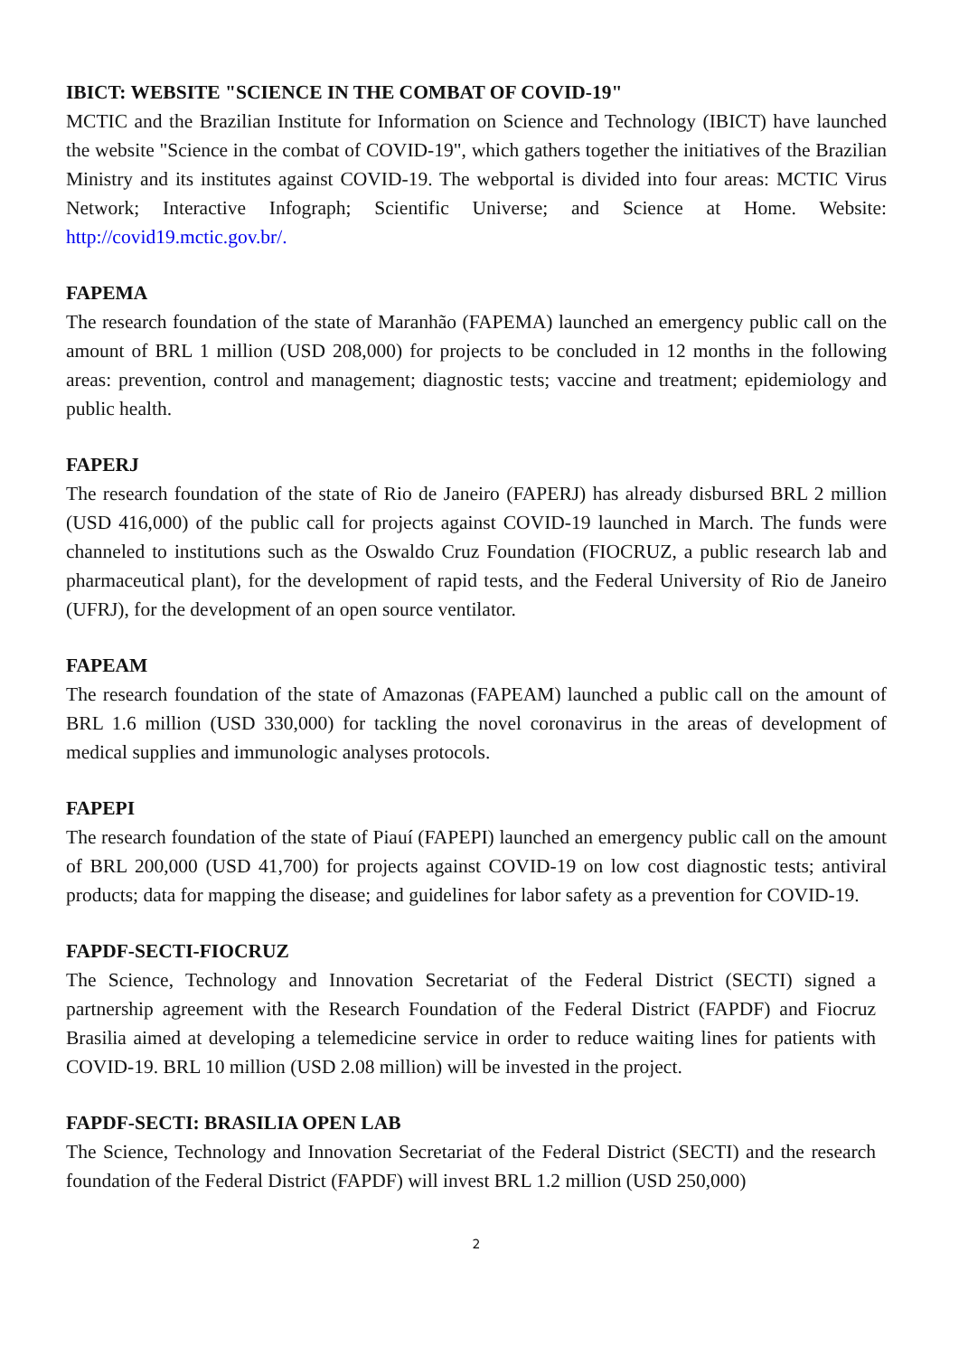IBICT: WEBSITE "SCIENCE IN THE COMBAT OF COVID-19"
MCTIC and the Brazilian Institute for Information on Science and Technology (IBICT) have launched the website "Science in the combat of COVID-19", which gathers together the initiatives of the Brazilian Ministry and its institutes against COVID-19. The webportal is divided into four areas: MCTIC Virus Network; Interactive Infograph; Scientific Universe; and Science at Home. Website: http://covid19.mctic.gov.br/.
FAPEMA
The research foundation of the state of Maranhão (FAPEMA) launched an emergency public call on the amount of BRL 1 million (USD 208,000) for projects to be concluded in 12 months in the following areas: prevention, control and management; diagnostic tests; vaccine and treatment; epidemiology and public health.
FAPERJ
The research foundation of the state of Rio de Janeiro (FAPERJ) has already disbursed BRL 2 million (USD 416,000) of the public call for projects against COVID-19 launched in March. The funds were channeled to institutions such as the Oswaldo Cruz Foundation (FIOCRUZ, a public research lab and pharmaceutical plant), for the development of rapid tests, and the Federal University of Rio de Janeiro (UFRJ), for the development of an open source ventilator.
FAPEAM
The research foundation of the state of Amazonas (FAPEAM) launched a public call on the amount of BRL 1.6 million (USD 330,000) for tackling the novel coronavirus in the areas of development of medical supplies and immunologic analyses protocols.
FAPEPI
The research foundation of the state of Piauí (FAPEPI) launched an emergency public call on the amount of BRL 200,000 (USD 41,700) for projects against COVID-19 on low cost diagnostic tests; antiviral products; data for mapping the disease; and guidelines for labor safety as a prevention for COVID-19.
FAPDF-SECTI-FIOCRUZ
The Science, Technology and Innovation Secretariat of the Federal District (SECTI) signed a partnership agreement with the Research Foundation of the Federal District (FAPDF) and Fiocruz Brasilia aimed at developing a telemedicine service in order to reduce waiting lines for patients with COVID-19. BRL 10 million (USD 2.08 million) will be invested in the project.
FAPDF-SECTI: BRASILIA OPEN LAB
The Science, Technology and Innovation Secretariat of the Federal District (SECTI) and the research foundation of the Federal District (FAPDF) will invest BRL 1.2 million (USD 250,000)
2